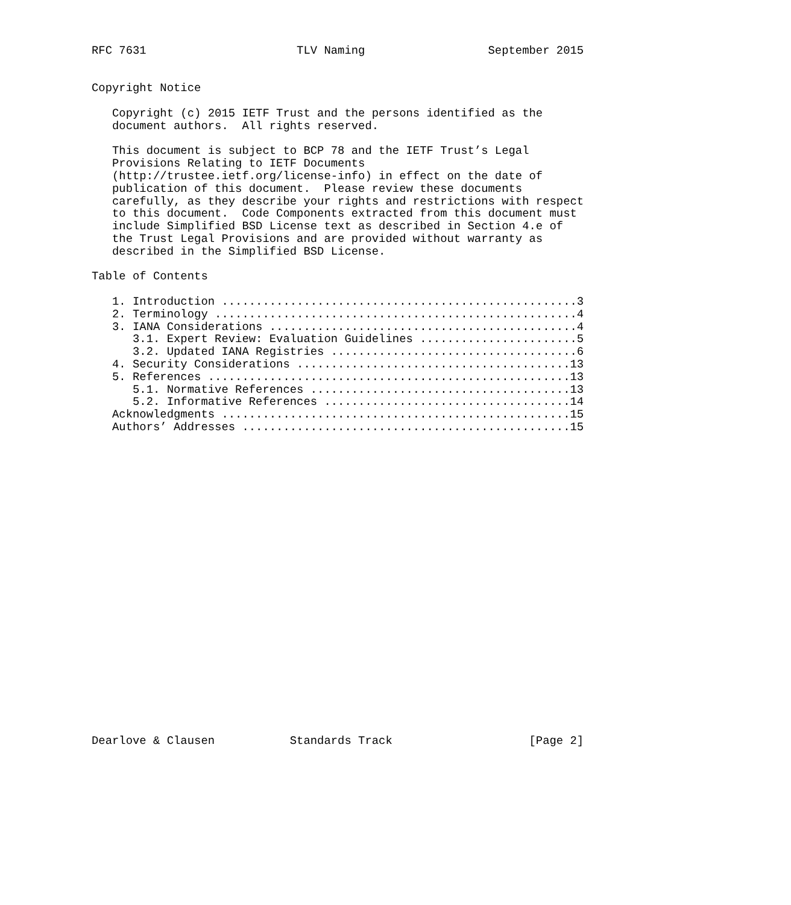RFC 7631                      TLV Naming                  September 2015


Copyright Notice

   Copyright (c) 2015 IETF Trust and the persons identified as the
   document authors.  All rights reserved.

   This document is subject to BCP 78 and the IETF Trust’s Legal
   Provisions Relating to IETF Documents
   (http://trustee.ietf.org/license-info) in effect on the date of
   publication of this document.  Please review these documents
   carefully, as they describe your rights and restrictions with respect
   to this document.  Code Components extracted from this document must
   include Simplified BSD License text as described in Section 4.e of
   the Trust Legal Provisions and are provided without warranty as
   described in the Simplified BSD License.

Table of Contents

   1. Introduction ....................................................3
   2. Terminology .....................................................4
   3. IANA Considerations .............................................4
      3.1. Expert Review: Evaluation Guidelines .......................5
      3.2. Updated IANA Registries ....................................6
   4. Security Considerations ........................................13
   5. References .....................................................13
      5.1. Normative References ......................................13
      5.2. Informative References ....................................14
   Acknowledgments ...................................................15
   Authors’ Addresses ................................................15
























Dearlove & Clausen           Standards Track                    [Page 2]